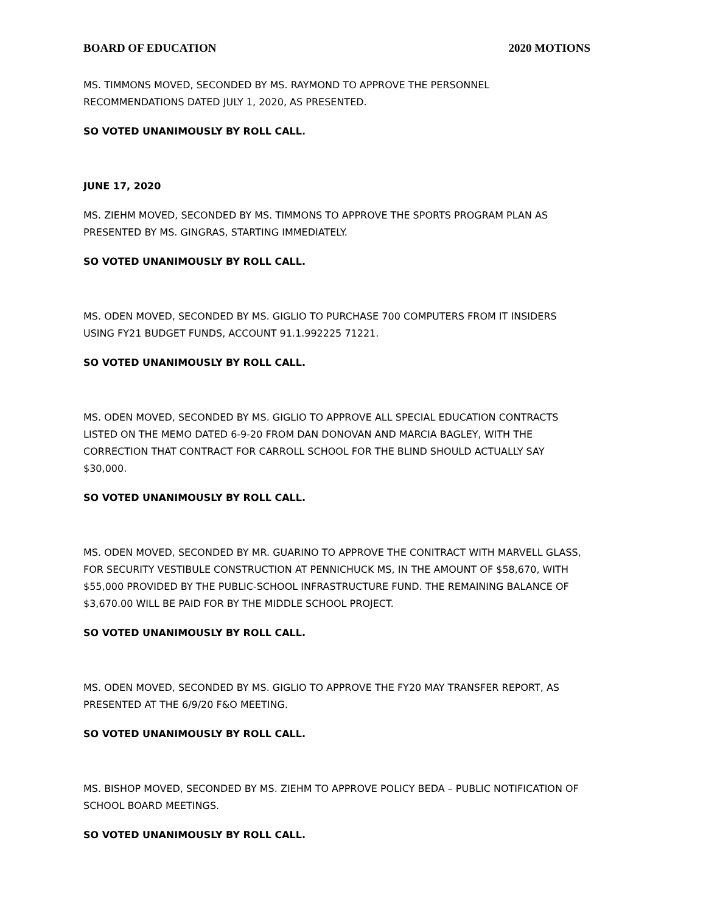BOARD OF EDUCATION 2020 MOTIONS
MS. TIMMONS MOVED, SECONDED BY MS. RAYMOND TO APPROVE THE PERSONNEL RECOMMENDATIONS DATED JULY 1, 2020, AS PRESENTED.
SO VOTED UNANIMOUSLY BY ROLL CALL.
JUNE 17, 2020
MS. ZIEHM MOVED, SECONDED BY MS. TIMMONS TO APPROVE THE SPORTS PROGRAM PLAN AS PRESENTED BY MS. GINGRAS, STARTING IMMEDIATELY.
SO VOTED UNANIMOUSLY BY ROLL CALL.
MS. ODEN MOVED, SECONDED BY MS. GIGLIO TO PURCHASE 700 COMPUTERS FROM IT INSIDERS USING FY21 BUDGET FUNDS, ACCOUNT 91.1.992225 71221.
SO VOTED UNANIMOUSLY BY ROLL CALL.
MS. ODEN MOVED, SECONDED BY MS. GIGLIO TO APPROVE ALL SPECIAL EDUCATION CONTRACTS LISTED ON THE MEMO DATED 6-9-20 FROM DAN DONOVAN AND MARCIA BAGLEY, WITH THE CORRECTION THAT CONTRACT FOR CARROLL SCHOOL FOR THE BLIND SHOULD ACTUALLY SAY $30,000.
SO VOTED UNANIMOUSLY BY ROLL CALL.
MS. ODEN MOVED, SECONDED BY MR. GUARINO TO APPROVE THE CONITRACT WITH MARVELL GLASS, FOR SECURITY VESTIBULE CONSTRUCTION AT PENNICHUCK MS, IN THE AMOUNT OF $58,670, WITH $55,000 PROVIDED BY THE PUBLIC-SCHOOL INFRASTRUCTURE FUND. THE REMAINING BALANCE OF $3,670.00 WILL BE PAID FOR BY THE MIDDLE SCHOOL PROJECT.
SO VOTED UNANIMOUSLY BY ROLL CALL.
MS. ODEN MOVED, SECONDED BY MS. GIGLIO TO APPROVE THE FY20 MAY TRANSFER REPORT, AS PRESENTED AT THE 6/9/20 F&O MEETING.
SO VOTED UNANIMOUSLY BY ROLL CALL.
MS. BISHOP MOVED, SECONDED BY MS. ZIEHM TO APPROVE POLICY BEDA – PUBLIC NOTIFICATION OF SCHOOL BOARD MEETINGS.
SO VOTED UNANIMOUSLY BY ROLL CALL.